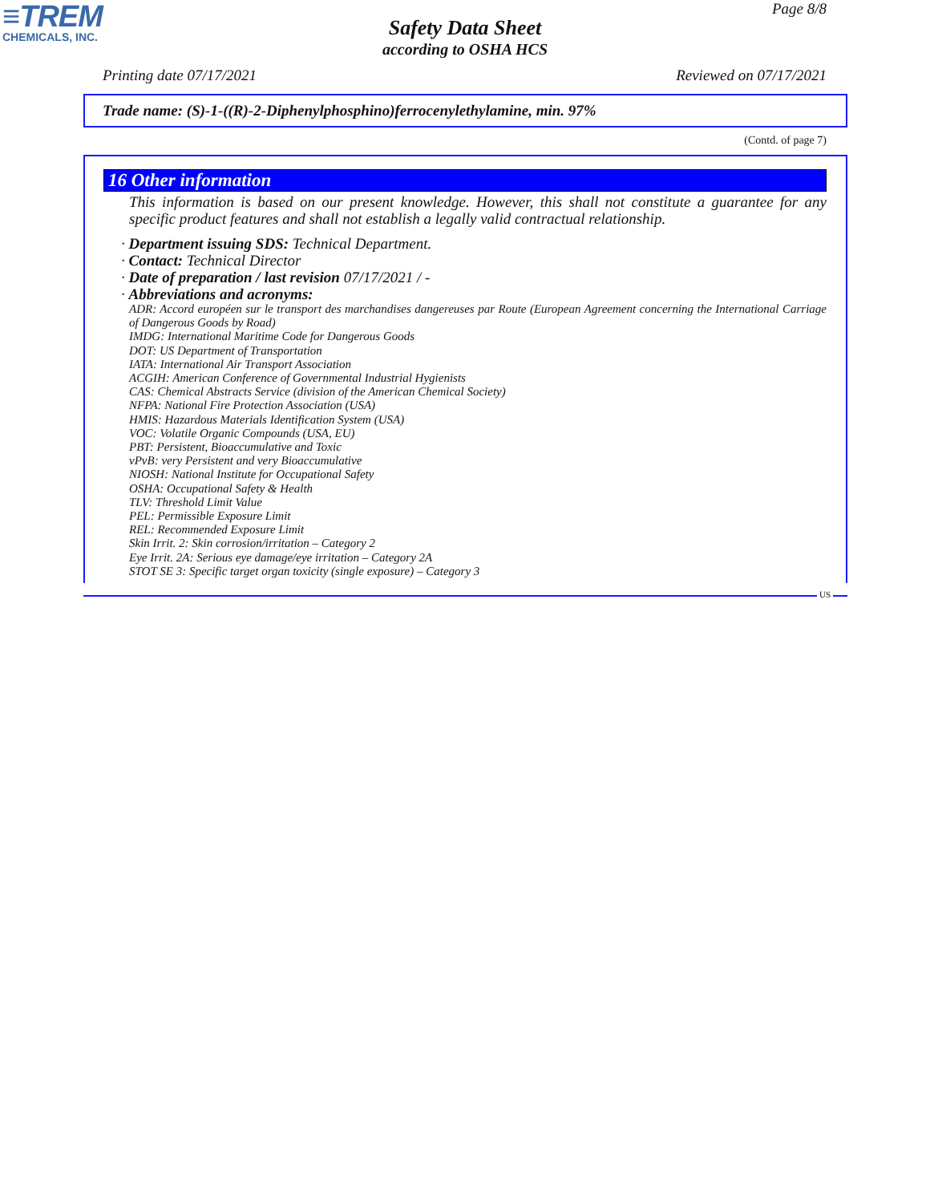≡TREM
CHEMICALS, INC.
Page 8/8
Safety Data Sheet
according to OSHA HCS
Printing date 07/17/2021 Reviewed on 07/17/2021
Trade name: (S)-1-((R)-2-Diphenylphosphino)ferrocenylethylamine, min. 97%
(Contd. of page 7)
16 Other information
This information is based on our present knowledge. However, this shall not constitute a guarantee for any specific product features and shall not establish a legally valid contractual relationship.
· Department issuing SDS: Technical Department.
· Contact: Technical Director
· Date of preparation / last revision 07/17/2021 / -
· Abbreviations and acronyms:
ADR: Accord européen sur le transport des marchandises dangereuses par Route (European Agreement concerning the International Carriage of Dangerous Goods by Road)
IMDG: International Maritime Code for Dangerous Goods
DOT: US Department of Transportation
IATA: International Air Transport Association
ACGIH: American Conference of Governmental Industrial Hygienists
CAS: Chemical Abstracts Service (division of the American Chemical Society)
NFPA: National Fire Protection Association (USA)
HMIS: Hazardous Materials Identification System (USA)
VOC: Volatile Organic Compounds (USA, EU)
PBT: Persistent, Bioaccumulative and Toxic
vPvB: very Persistent and very Bioaccumulative
NIOSH: National Institute for Occupational Safety
OSHA: Occupational Safety & Health
TLV: Threshold Limit Value
PEL: Permissible Exposure Limit
REL: Recommended Exposure Limit
Skin Irrit. 2: Skin corrosion/irritation – Category 2
Eye Irrit. 2A: Serious eye damage/eye irritation – Category 2A
STOT SE 3: Specific target organ toxicity (single exposure) – Category 3
US